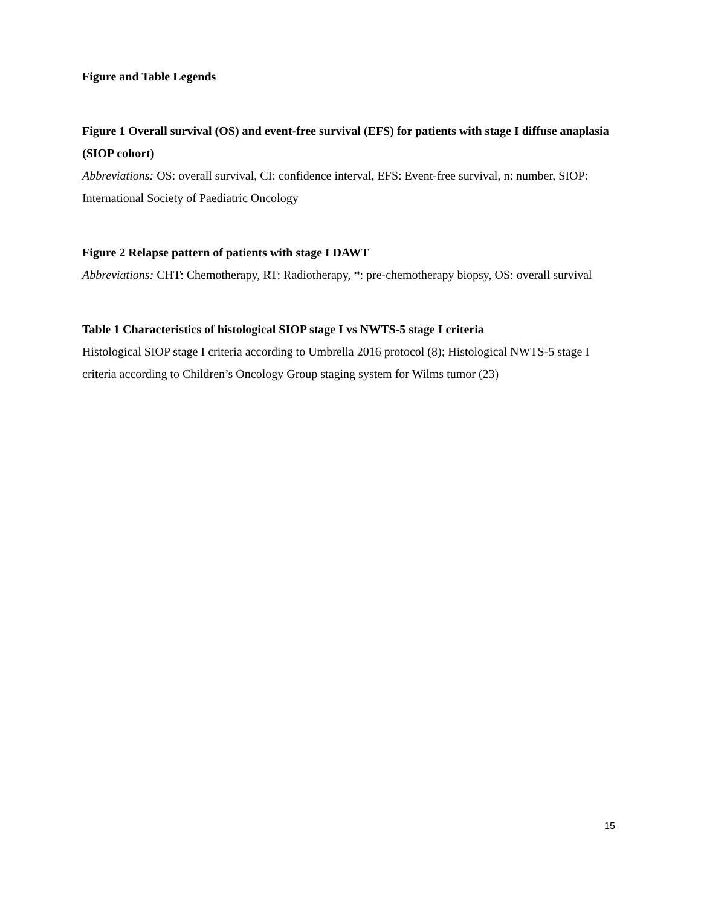Figure and Table Legends
Figure 1 Overall survival (OS) and event-free survival (EFS) for patients with stage I diffuse anaplasia (SIOP cohort)
Abbreviations: OS: overall survival, CI: confidence interval, EFS: Event-free survival, n: number, SIOP: International Society of Paediatric Oncology
Figure 2 Relapse pattern of patients with stage I DAWT
Abbreviations: CHT: Chemotherapy, RT: Radiotherapy, *: pre-chemotherapy biopsy, OS: overall survival
Table 1 Characteristics of histological SIOP stage I vs NWTS-5 stage I criteria
Histological SIOP stage I criteria according to Umbrella 2016 protocol (8); Histological NWTS-5 stage I criteria according to Children’s Oncology Group staging system for Wilms tumor (23)
15